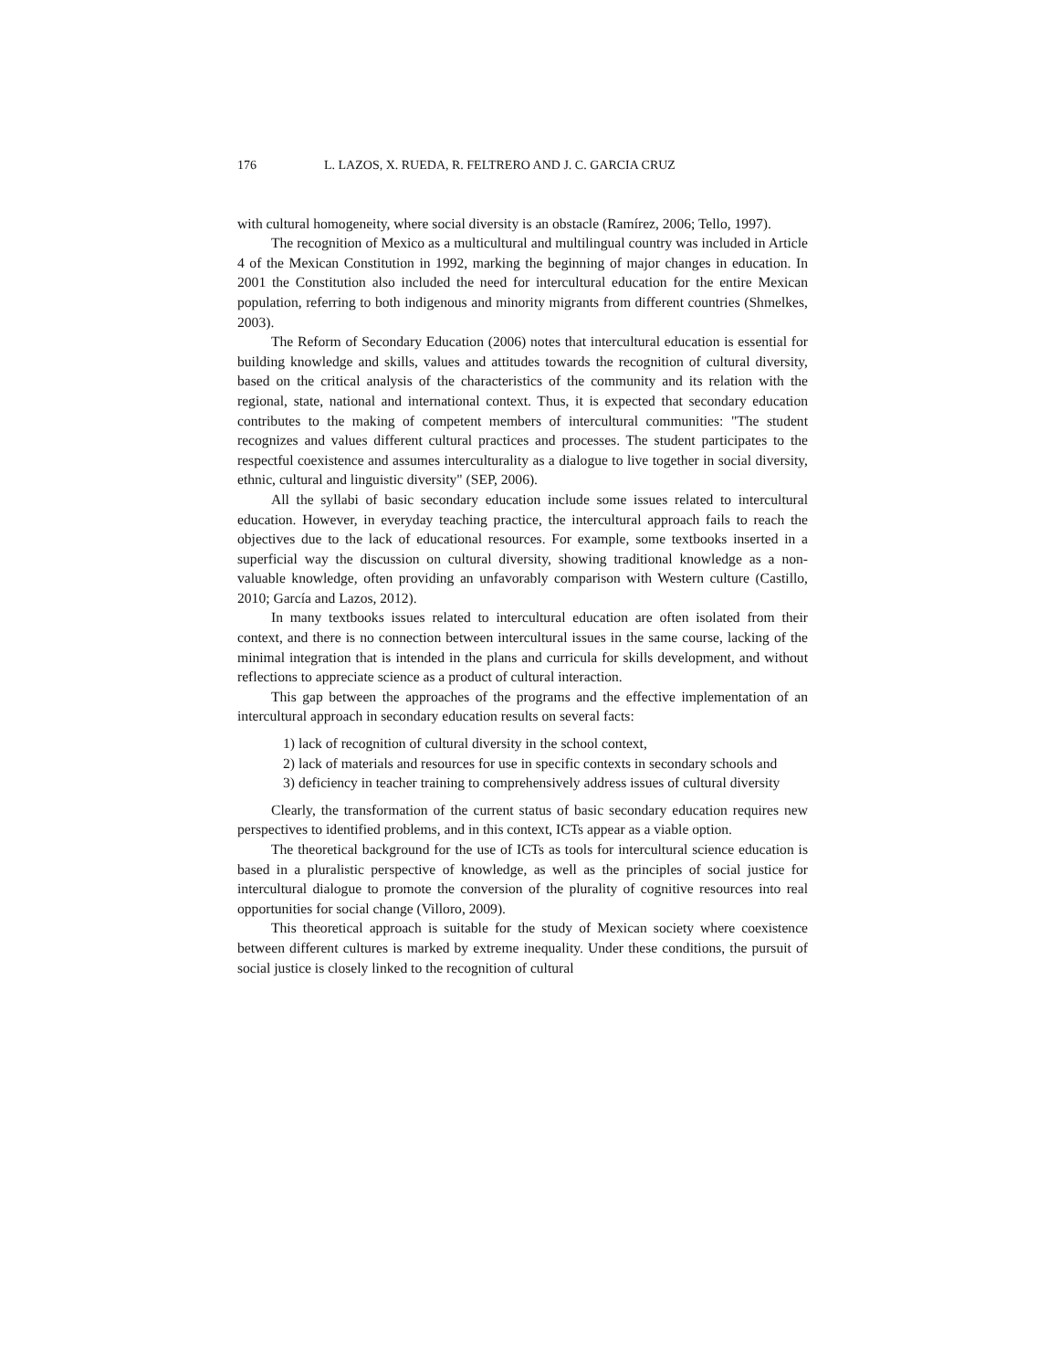176 L. LAZOS, X. RUEDA, R. FELTRERO AND J. C. GARCIA CRUZ
with cultural homogeneity, where social diversity is an obstacle (Ramírez, 2006; Tello, 1997).
The recognition of Mexico as a multicultural and multilingual country was included in Article 4 of the Mexican Constitution in 1992, marking the beginning of major changes in education. In 2001 the Constitution also included the need for intercultural education for the entire Mexican population, referring to both indigenous and minority migrants from different countries (Shmelkes, 2003).
The Reform of Secondary Education (2006) notes that intercultural education is essential for building knowledge and skills, values and attitudes towards the recognition of cultural diversity, based on the critical analysis of the characteristics of the community and its relation with the regional, state, national and international context. Thus, it is expected that secondary education contributes to the making of competent members of intercultural communities: "The student recognizes and values different cultural practices and processes. The student participates to the respectful coexistence and assumes interculturality as a dialogue to live together in social diversity, ethnic, cultural and linguistic diversity" (SEP, 2006).
All the syllabi of basic secondary education include some issues related to intercultural education. However, in everyday teaching practice, the intercultural approach fails to reach the objectives due to the lack of educational resources. For example, some textbooks inserted in a superficial way the discussion on cultural diversity, showing traditional knowledge as a non-valuable knowledge, often providing an unfavorably comparison with Western culture (Castillo, 2010; García and Lazos, 2012).
In many textbooks issues related to intercultural education are often isolated from their context, and there is no connection between intercultural issues in the same course, lacking of the minimal integration that is intended in the plans and curricula for skills development, and without reflections to appreciate science as a product of cultural interaction.
This gap between the approaches of the programs and the effective implementation of an intercultural approach in secondary education results on several facts:
1) lack of recognition of cultural diversity in the school context,
2) lack of materials and resources for use in specific contexts in secondary schools and
3) deficiency in teacher training to comprehensively address issues of cultural diversity
Clearly, the transformation of the current status of basic secondary education requires new perspectives to identified problems, and in this context, ICTs appear as a viable option.
The theoretical background for the use of ICTs as tools for intercultural science education is based in a pluralistic perspective of knowledge, as well as the principles of social justice for intercultural dialogue to promote the conversion of the plurality of cognitive resources into real opportunities for social change (Villoro, 2009).
This theoretical approach is suitable for the study of Mexican society where coexistence between different cultures is marked by extreme inequality. Under these conditions, the pursuit of social justice is closely linked to the recognition of cultural